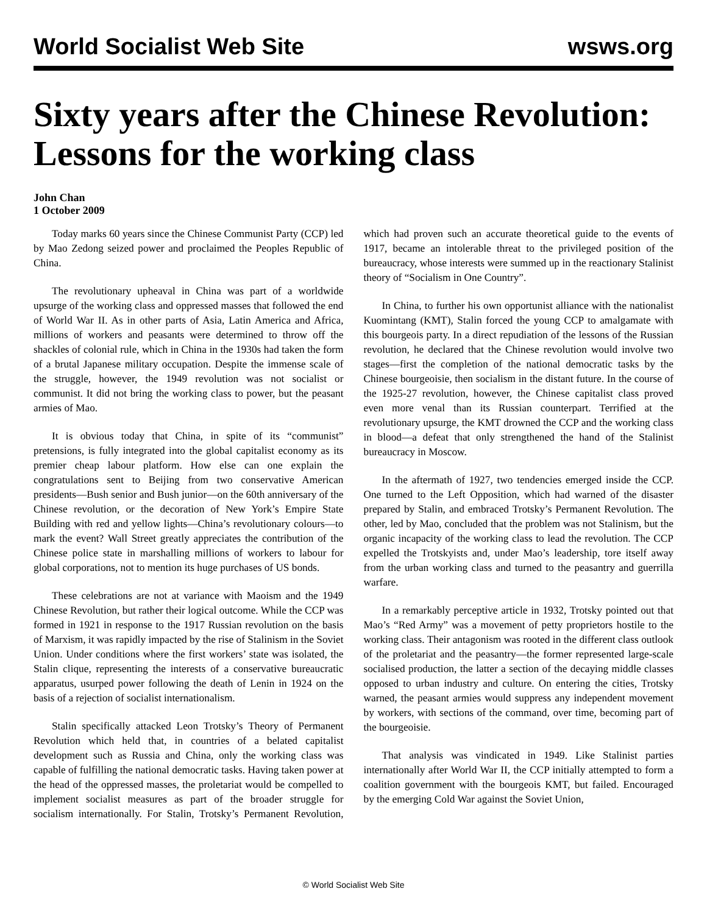World Socialist Web Site wsws.org
Sixty years after the Chinese Revolution: Lessons for the working class
John Chan
1 October 2009
Today marks 60 years since the Chinese Communist Party (CCP) led by Mao Zedong seized power and proclaimed the Peoples Republic of China.
The revolutionary upheaval in China was part of a worldwide upsurge of the working class and oppressed masses that followed the end of World War II. As in other parts of Asia, Latin America and Africa, millions of workers and peasants were determined to throw off the shackles of colonial rule, which in China in the 1930s had taken the form of a brutal Japanese military occupation. Despite the immense scale of the struggle, however, the 1949 revolution was not socialist or communist. It did not bring the working class to power, but the peasant armies of Mao.
It is obvious today that China, in spite of its “communist” pretensions, is fully integrated into the global capitalist economy as its premier cheap labour platform. How else can one explain the congratulations sent to Beijing from two conservative American presidents—Bush senior and Bush junior—on the 60th anniversary of the Chinese revolution, or the decoration of New York’s Empire State Building with red and yellow lights—China’s revolutionary colours—to mark the event? Wall Street greatly appreciates the contribution of the Chinese police state in marshalling millions of workers to labour for global corporations, not to mention its huge purchases of US bonds.
These celebrations are not at variance with Maoism and the 1949 Chinese Revolution, but rather their logical outcome. While the CCP was formed in 1921 in response to the 1917 Russian revolution on the basis of Marxism, it was rapidly impacted by the rise of Stalinism in the Soviet Union. Under conditions where the first workers’ state was isolated, the Stalin clique, representing the interests of a conservative bureaucratic apparatus, usurped power following the death of Lenin in 1924 on the basis of a rejection of socialist internationalism.
Stalin specifically attacked Leon Trotsky’s Theory of Permanent Revolution which held that, in countries of a belated capitalist development such as Russia and China, only the working class was capable of fulfilling the national democratic tasks. Having taken power at the head of the oppressed masses, the proletariat would be compelled to implement socialist measures as part of the broader struggle for socialism internationally. For Stalin, Trotsky’s Permanent Revolution, which had proven such an accurate theoretical guide to the events of 1917, became an intolerable threat to the privileged position of the bureaucracy, whose interests were summed up in the reactionary Stalinist theory of “Socialism in One Country”.
In China, to further his own opportunist alliance with the nationalist Kuomintang (KMT), Stalin forced the young CCP to amalgamate with this bourgeois party. In a direct repudiation of the lessons of the Russian revolution, he declared that the Chinese revolution would involve two stages—first the completion of the national democratic tasks by the Chinese bourgeoisie, then socialism in the distant future. In the course of the 1925-27 revolution, however, the Chinese capitalist class proved even more venal than its Russian counterpart. Terrified at the revolutionary upsurge, the KMT drowned the CCP and the working class in blood—a defeat that only strengthened the hand of the Stalinist bureaucracy in Moscow.
In the aftermath of 1927, two tendencies emerged inside the CCP. One turned to the Left Opposition, which had warned of the disaster prepared by Stalin, and embraced Trotsky’s Permanent Revolution. The other, led by Mao, concluded that the problem was not Stalinism, but the organic incapacity of the working class to lead the revolution. The CCP expelled the Trotskyists and, under Mao’s leadership, tore itself away from the urban working class and turned to the peasantry and guerrilla warfare.
In a remarkably perceptive article in 1932, Trotsky pointed out that Mao’s “Red Army” was a movement of petty proprietors hostile to the working class. Their antagonism was rooted in the different class outlook of the proletariat and the peasantry—the former represented large-scale socialised production, the latter a section of the decaying middle classes opposed to urban industry and culture. On entering the cities, Trotsky warned, the peasant armies would suppress any independent movement by workers, with sections of the command, over time, becoming part of the bourgeoisie.
That analysis was vindicated in 1949. Like Stalinist parties internationally after World War II, the CCP initially attempted to form a coalition government with the bourgeois KMT, but failed. Encouraged by the emerging Cold War against the Soviet Union,
© World Socialist Web Site